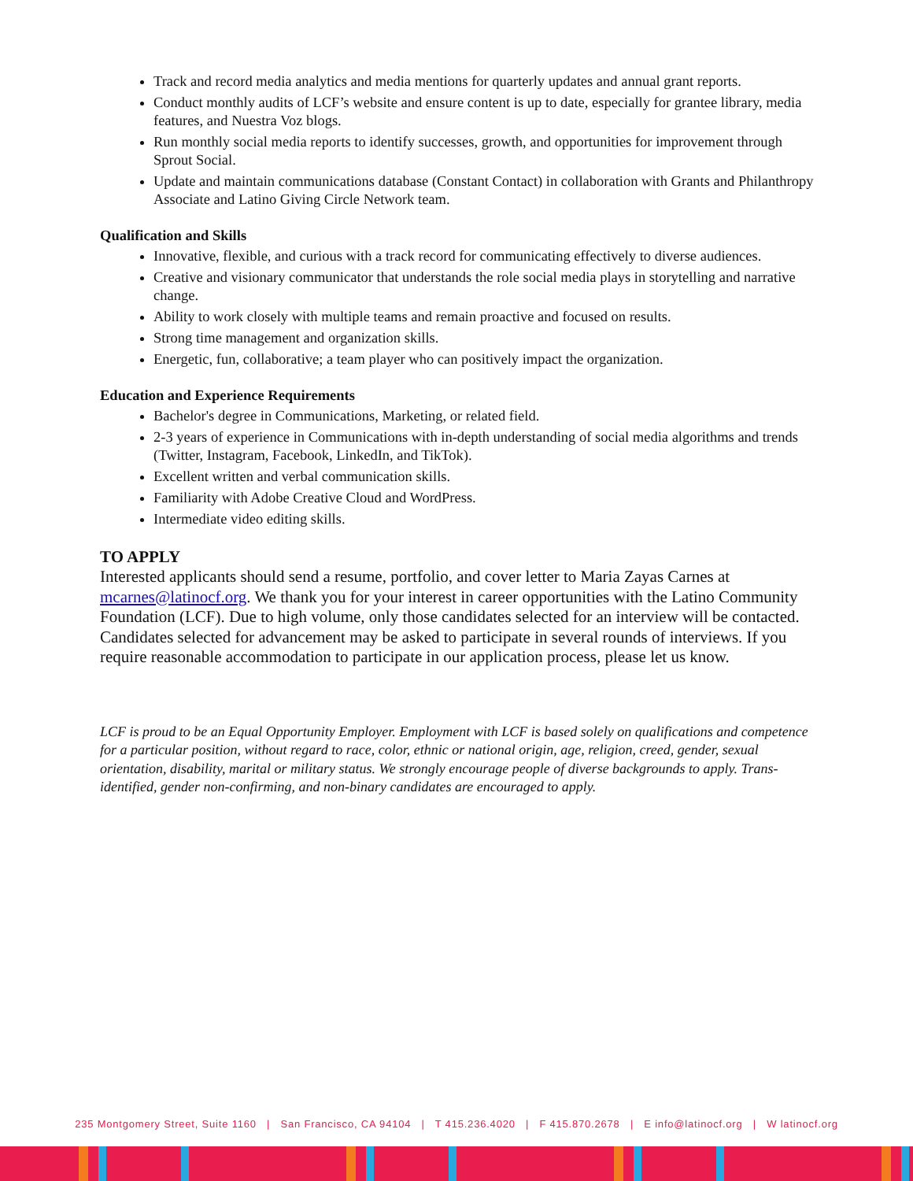Track and record media analytics and media mentions for quarterly updates and annual grant reports.
Conduct monthly audits of LCF’s website and ensure content is up to date, especially for grantee library, media features, and Nuestra Voz blogs.
Run monthly social media reports to identify successes, growth, and opportunities for improvement through Sprout Social.
Update and maintain communications database (Constant Contact) in collaboration with Grants and Philanthropy Associate and Latino Giving Circle Network team.
Qualification and Skills
Innovative, flexible, and curious with a track record for communicating effectively to diverse audiences.
Creative and visionary communicator that understands the role social media plays in storytelling and narrative change.
Ability to work closely with multiple teams and remain proactive and focused on results.
Strong time management and organization skills.
Energetic, fun, collaborative; a team player who can positively impact the organization.
Education and Experience Requirements
Bachelor's degree in Communications, Marketing, or related field.
2-3 years of experience in Communications with in-depth understanding of social media algorithms and trends (Twitter, Instagram, Facebook, LinkedIn, and TikTok).
Excellent written and verbal communication skills.
Familiarity with Adobe Creative Cloud and WordPress.
Intermediate video editing skills.
TO APPLY
Interested applicants should send a resume, portfolio, and cover letter to Maria Zayas Carnes at mcarnes@latinocf.org. We thank you for your interest in career opportunities with the Latino Community Foundation (LCF). Due to high volume, only those candidates selected for an interview will be contacted. Candidates selected for advancement may be asked to participate in several rounds of interviews. If you require reasonable accommodation to participate in our application process, please let us know.
LCF is proud to be an Equal Opportunity Employer. Employment with LCF is based solely on qualifications and competence for a particular position, without regard to race, color, ethnic or national origin, age, religion, creed, gender, sexual orientation, disability, marital or military status. We strongly encourage people of diverse backgrounds to apply. Trans-identified, gender non-confirming, and non-binary candidates are encouraged to apply.
235 Montgomery Street, Suite 1160 | San Francisco, CA 94104 | T 415.236.4020 | F 415.870.2678 | E info@latinocf.org | W latinocf.org